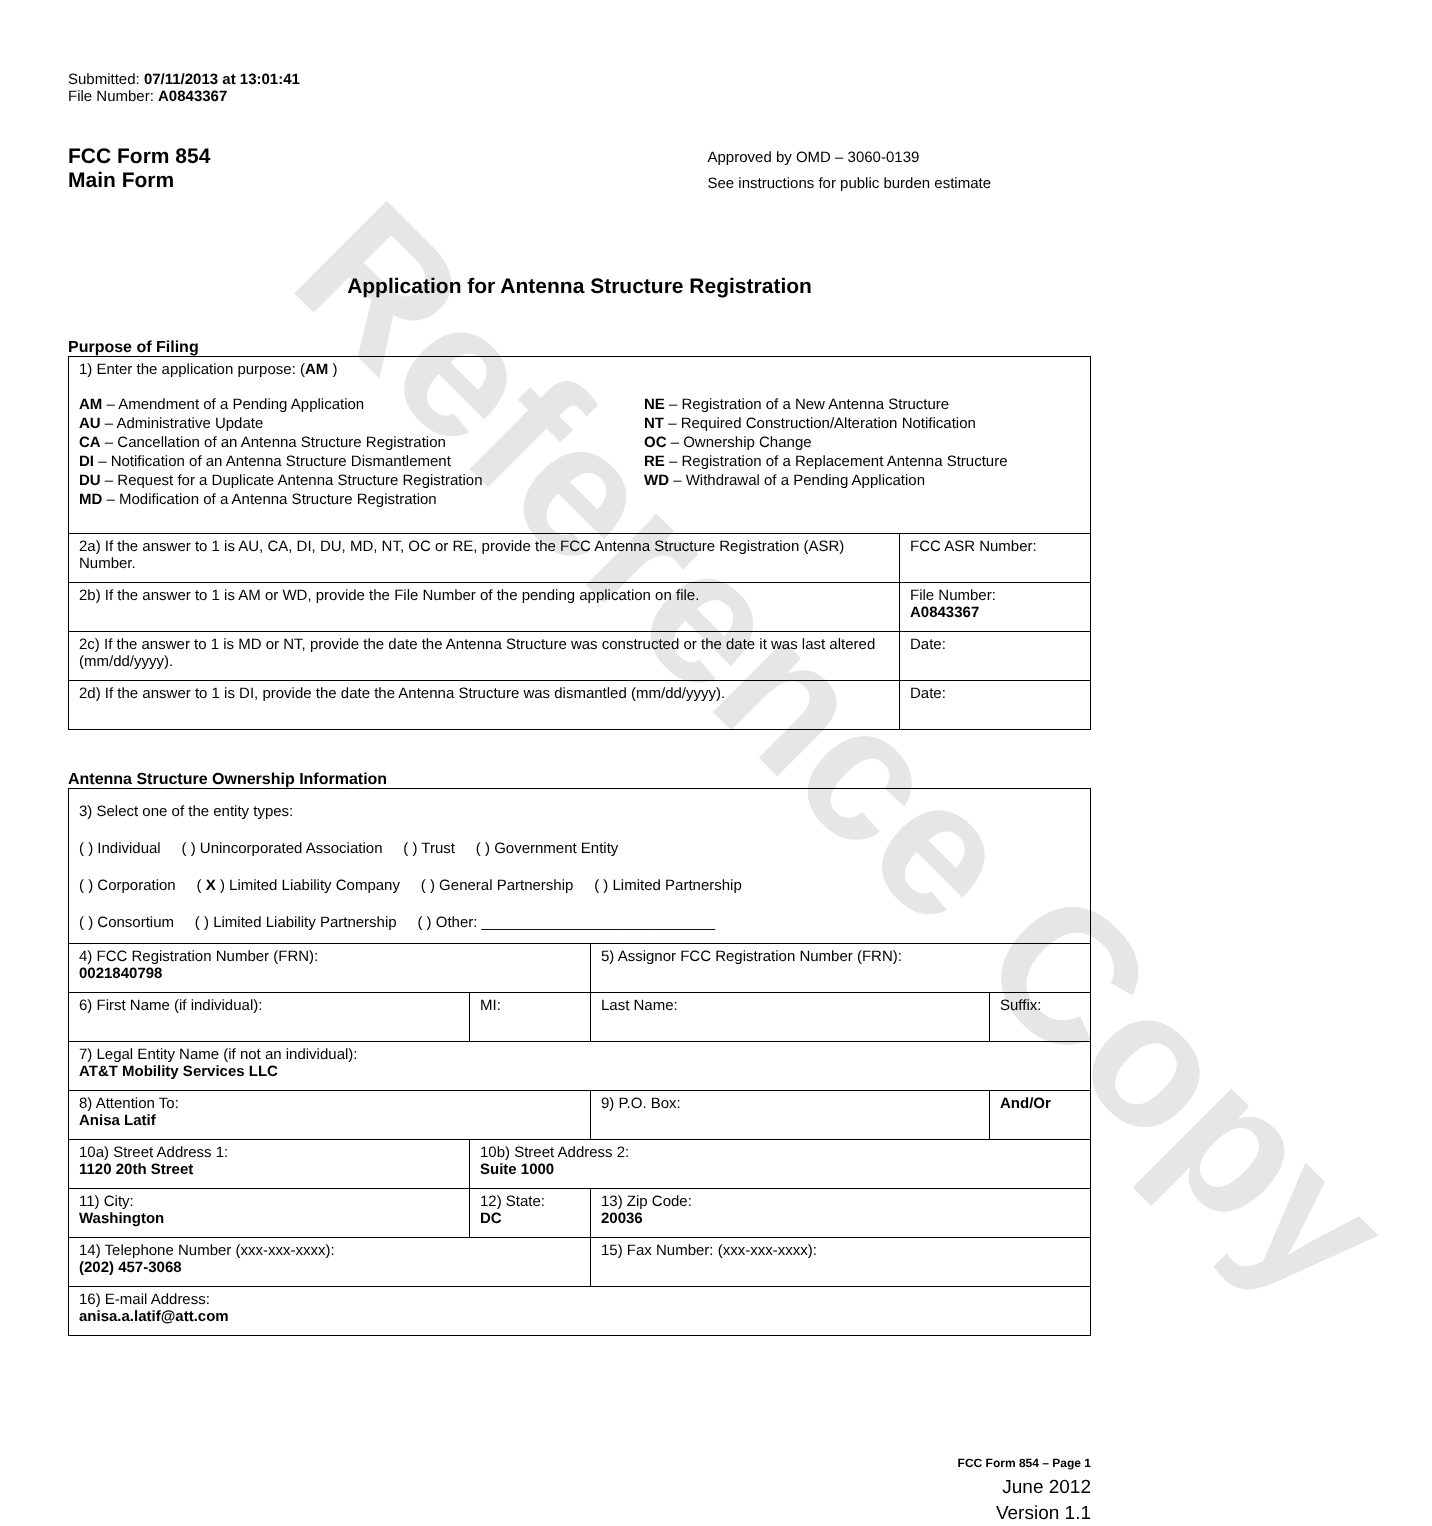Reference Copy
Submitted: 07/11/2013 at 13:01:41
File Number: A0843367
FCC Form 854
Main Form
Approved by OMD – 3060-0139
See instructions for public burden estimate
Application for Antenna Structure Registration
Purpose of Filing
| 1) Enter the application purpose: ( AM ) AM – Amendment of a Pending Application AU – Administrative Update CA – Cancellation of an Antenna Structure Registration DI – Notification of an Antenna Structure Dismantlement DU – Request for a Duplicate Antenna Structure Registration MD – Modification of a Antenna Structure Registration NE – Registration of a New Antenna Structure NT – Required Construction/Alteration Notification OC – Ownership Change RE – Registration of a Replacement Antenna Structure WD – Withdrawal of a Pending Application | |
| 2a) If the answer to 1 is AU, CA, DI, DU, MD, NT, OC or RE, provide the FCC Antenna Structure Registration (ASR) Number. | FCC ASR Number: |
| 2b) If the answer to 1 is AM or WD, provide the File Number of the pending application on file. | File Number: A0843367 |
| 2c) If the answer to 1 is MD or NT, provide the date the Antenna Structure was constructed or the date it was last altered (mm/dd/yyyy). | Date: |
| 2d) If the answer to 1 is DI, provide the date the Antenna Structure was dismantled (mm/dd/yyyy). | Date: |
Antenna Structure Ownership Information
| 3) Select one of the entity types: ( ) Individual ( ) Unincorporated Association ( ) Trust ( ) Government Entity ( ) Corporation ( X ) Limited Liability Company ( ) General Partnership ( ) Limited Partnership ( ) Consortium ( ) Limited Liability Partnership ( ) Other: ____________________________ | | | |
| 4) FCC Registration Number (FRN): 0021840798 | | 5) Assignor FCC Registration Number (FRN): | |
| 6) First Name (if individual): | MI: | Last Name: | Suffix: |
| 7) Legal Entity Name (if not an individual): AT&T Mobility Services LLC | | | |
| 8) Attention To: Anisa Latif | | 9) P.O. Box: | And/Or |
| 10a) Street Address 1: 1120 20th Street | 10b) Street Address 2: Suite 1000 | | |
| 11) City: Washington | 12) State: DC | 13) Zip Code: 20036 | |
| 14) Telephone Number (xxx-xxx-xxxx): (202) 457-3068 | | 15) Fax Number: (xxx-xxx-xxxx): | |
| 16) E-mail Address: anisa.a.latif@att.com | | | |
FCC Form 854 – Page 1
June 2012
Version 1.1